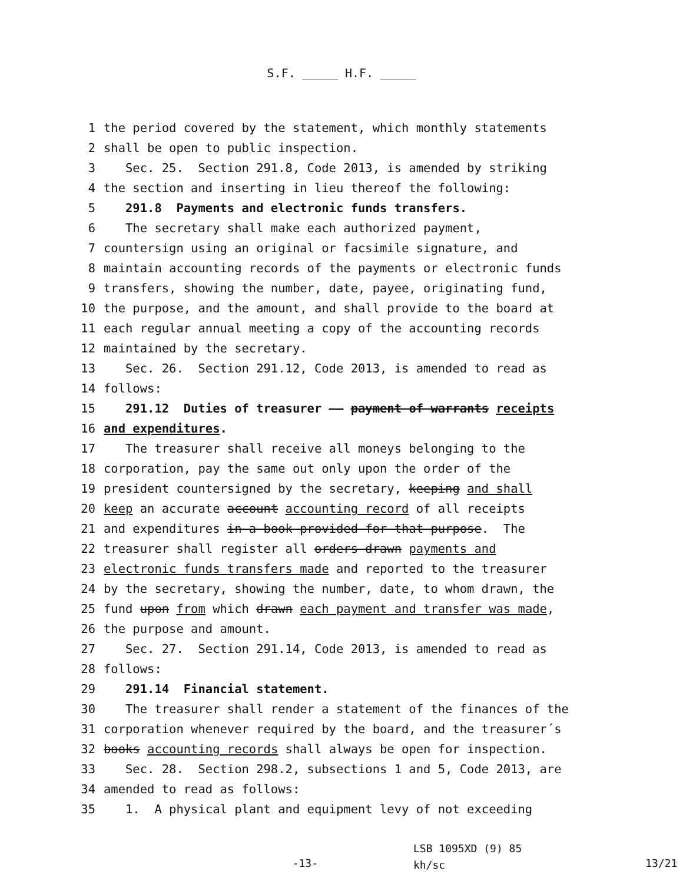S.F. _____ H.F. _____
1 the period covered by the statement, which monthly statements
2 shall be open to public inspection.
3 Sec. 25. Section 291.8, Code 2013, is amended by striking
4 the section and inserting in lieu thereof the following:
5 291.8 Payments and electronic funds transfers.
6 The secretary shall make each authorized payment,
7 countersign using an original or facsimile signature, and
8 maintain accounting records of the payments or electronic funds
9 transfers, showing the number, date, payee, originating fund,
10 the purpose, and the amount, and shall provide to the board at
11 each regular annual meeting a copy of the accounting records
12 maintained by the secretary.
13 Sec. 26. Section 291.12, Code 2013, is amended to read as
14 follows:
15 291.12 Duties of treasurer —— payment of warrants receipts
16 and expenditures.
17 The treasurer shall receive all moneys belonging to the
18 corporation, pay the same out only upon the order of the
19 president countersigned by the secretary, keeping and shall
20 keep an accurate account accounting record of all receipts
21 and expenditures in a book provided for that purpose. The
22 treasurer shall register all orders drawn payments and
23 electronic funds transfers made and reported to the treasurer
24 by the secretary, showing the number, date, to whom drawn, the
25 fund upon from which drawn each payment and transfer was made,
26 the purpose and amount.
27 Sec. 27. Section 291.14, Code 2013, is amended to read as
28 follows:
29 291.14 Financial statement.
30 The treasurer shall render a statement of the finances of the
31 corporation whenever required by the board, and the treasurer´s
32 books accounting records shall always be open for inspection.
33 Sec. 28. Section 298.2, subsections 1 and 5, Code 2013, are
34 amended to read as follows:
35 1. A physical plant and equipment levy of not exceeding
-13-
LSB 1095XD (9) 85
kh/sc
13/21